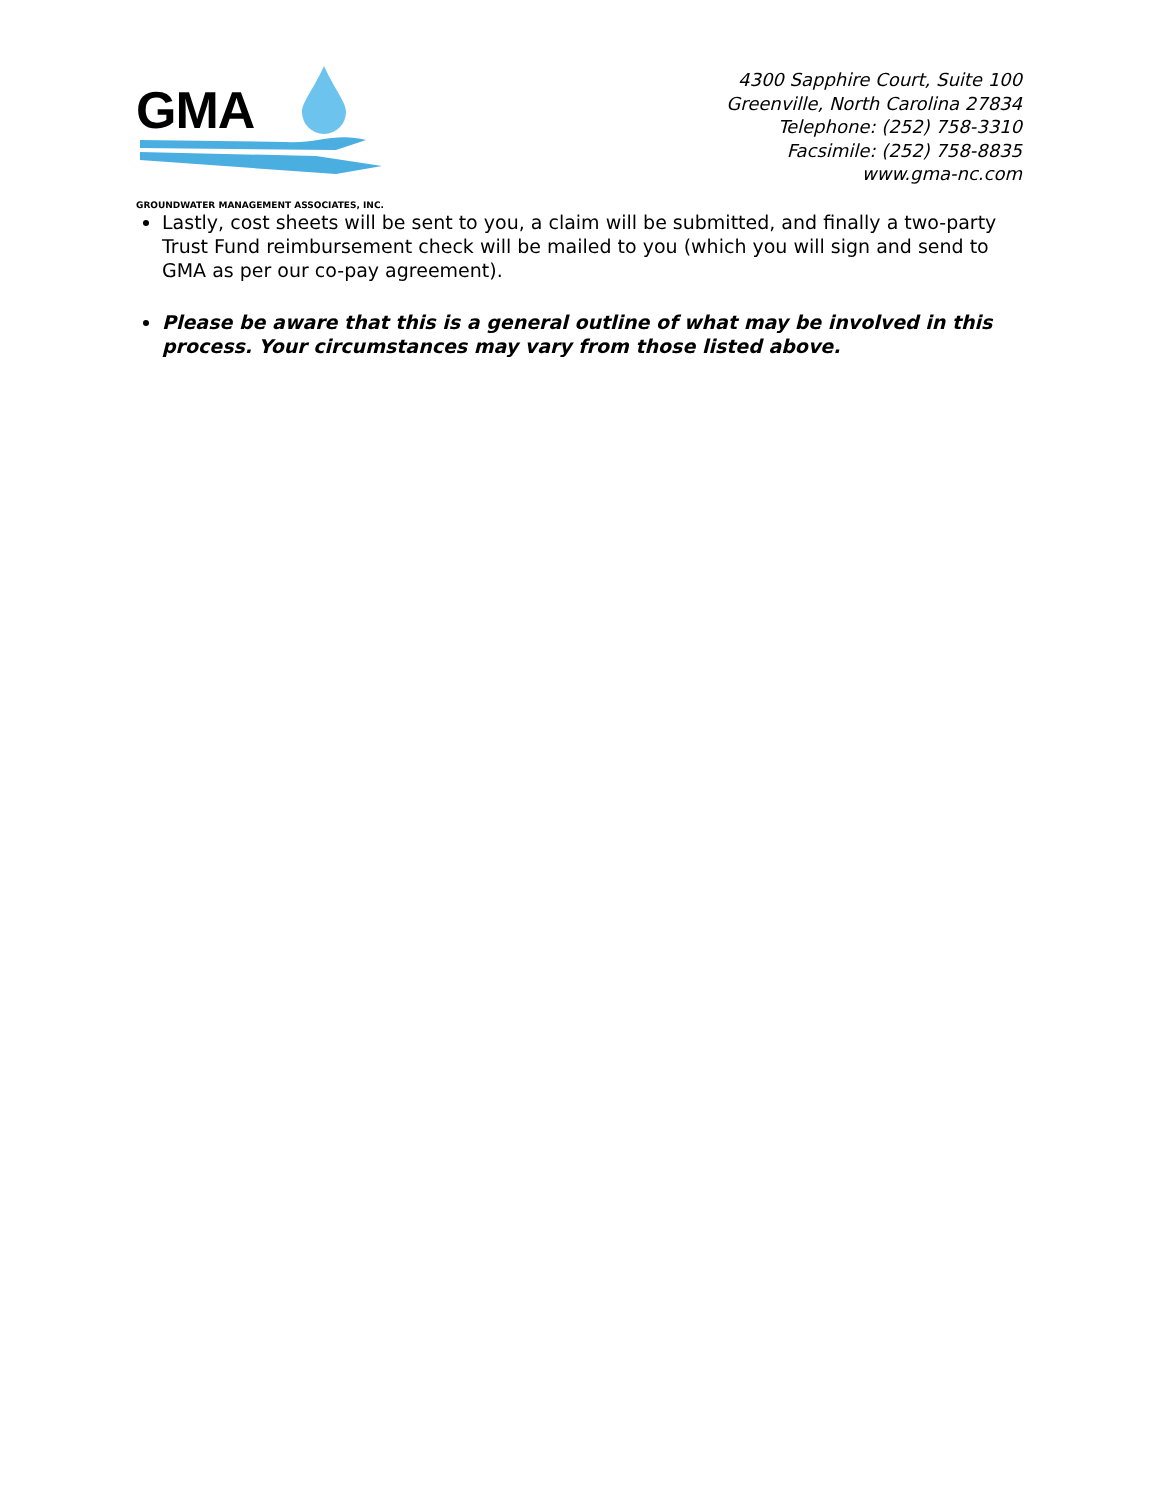GMA
GROUNDWATER MANAGEMENT ASSOCIATES, INC.
4300 Sapphire Court, Suite 100
Greenville, North Carolina 27834
Telephone: (252) 758-3310
Facsimile: (252) 758-8835
www.gma-nc.com
Lastly, cost sheets will be sent to you, a claim will be submitted, and finally a two-party Trust Fund reimbursement check will be mailed to you (which you will sign and send to GMA as per our co-pay agreement).
Please be aware that this is a general outline of what may be involved in this process. Your circumstances may vary from those listed above.